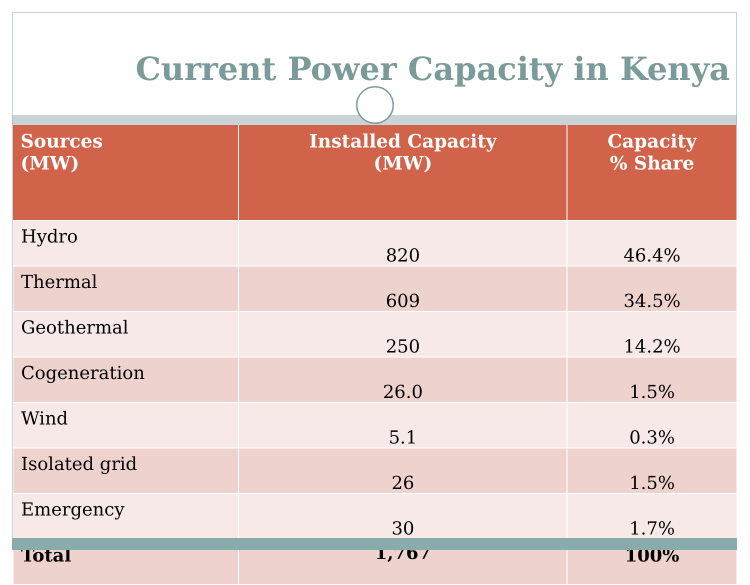Current Power Capacity in Kenya
| Sources (MW) | Installed Capacity (MW) | Capacity % Share |
| --- | --- | --- |
| Hydro | 820 | 46.4% |
| Thermal | 609 | 34.5% |
| Geothermal | 250 | 14.2% |
| Cogeneration | 26.0 | 1.5% |
| Wind | 5.1 | 0.3% |
| Isolated grid | 26 | 1.5% |
| Emergency | 30 | 1.7% |
| Total | 1,767 | 100% |